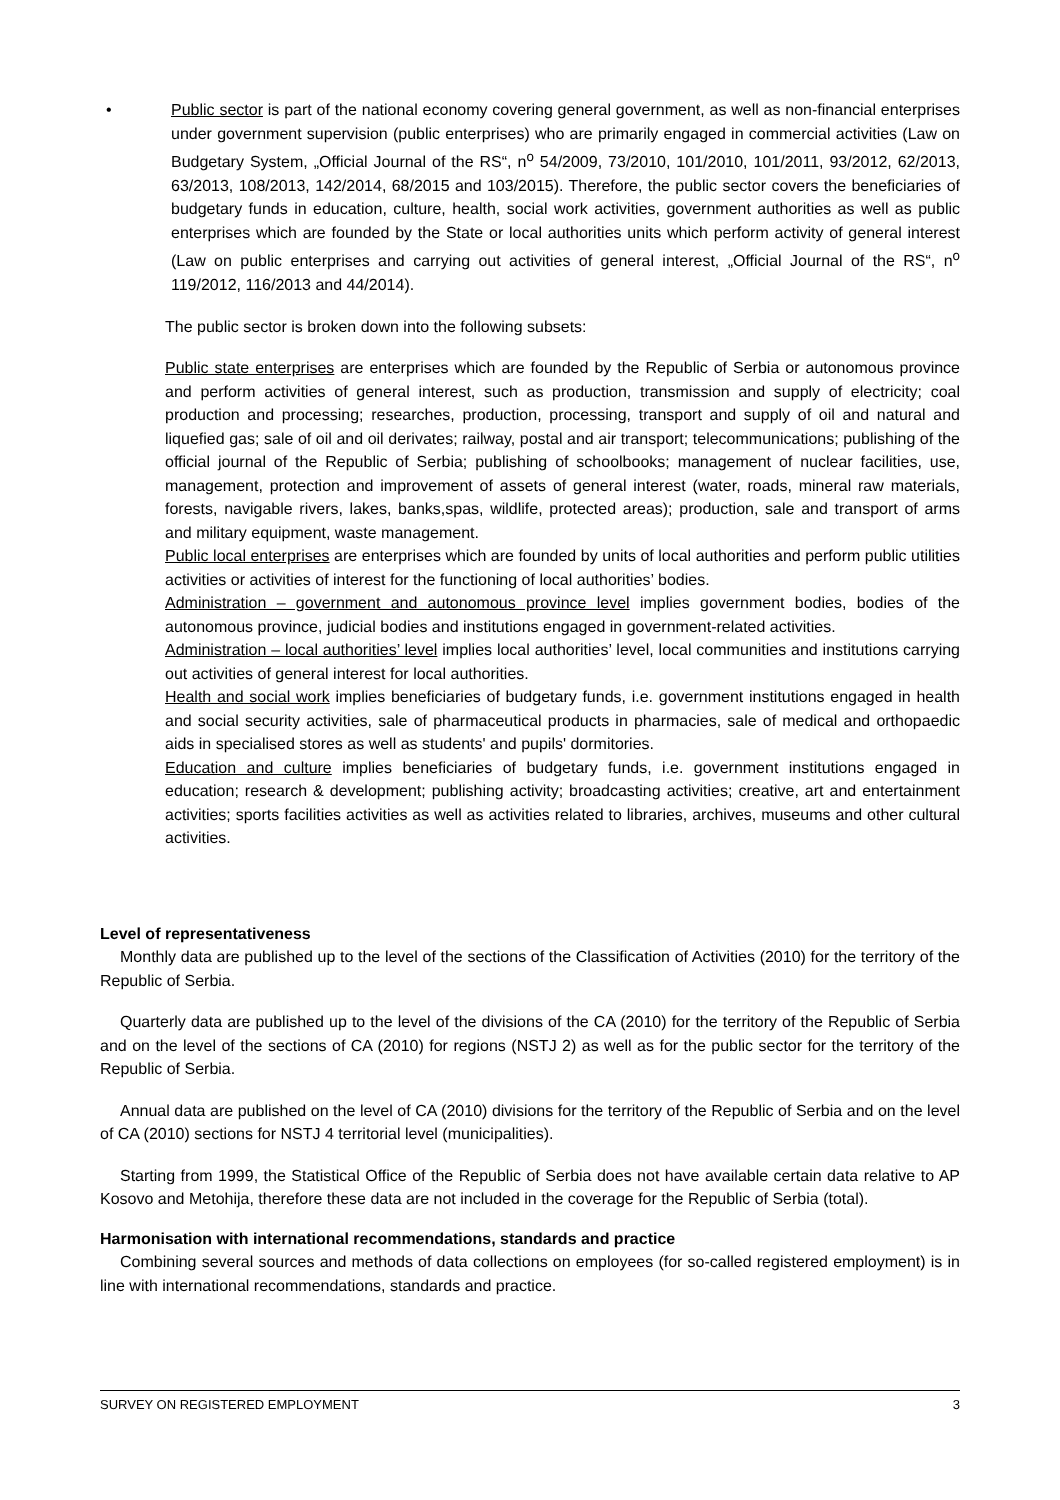• Public sector is part of the national economy covering general government, as well as non-financial enterprises under government supervision (public enterprises) who are primarily engaged in commercial activities (Law on Budgetary System, „Official Journal of the RS“, n<sup>o</sup> 54/2009, 73/2010, 101/2010, 101/2011, 93/2012, 62/2013, 63/2013, 108/2013, 142/2014, 68/2015 and 103/2015). Therefore, the public sector covers the beneficiaries of budgetary funds in education, culture, health, social work activities, government authorities as well as public enterprises which are founded by the State or local authorities units which perform activity of general interest (Law on public enterprises and carrying out activities of general interest, „Official Journal of the RS“, n<sup>o</sup> 119/2012, 116/2013 and 44/2014).
The public sector is broken down into the following subsets:
Public state enterprises are enterprises which are founded by the Republic of Serbia or autonomous province and perform activities of general interest, such as production, transmission and supply of electricity; coal production and processing; researches, production, processing, transport and supply of oil and natural and liquefied gas; sale of oil and oil derivates; railway, postal and air transport; telecommunications; publishing of the official journal of the Republic of Serbia; publishing of schoolbooks; management of nuclear facilities, use, management, protection and improvement of assets of general interest (water, roads, mineral raw materials, forests, navigable rivers, lakes, banks,spas, wildlife, protected areas); production, sale and transport of arms and military equipment, waste management.
Public local enterprises are enterprises which are founded by units of local authorities and perform public utilities activities or activities of interest for the functioning of local authorities’ bodies.
Administration – government and autonomous province level implies government bodies, bodies of the autonomous province, judicial bodies and institutions engaged in government-related activities.
Administration – local authorities’ level implies local authorities’ level, local communities and institutions carrying out activities of general interest for local authorities.
Health and social work implies beneficiaries of budgetary funds, i.e. government institutions engaged in health and social security activities, sale of pharmaceutical products in pharmacies, sale of medical and orthopaedic aids in specialised stores as well as students' and pupils' dormitories.
Education and culture implies beneficiaries of budgetary funds, i.e. government institutions engaged in education; research & development; publishing activity; broadcasting activities; creative, art and entertainment activities; sports facilities activities as well as activities related to libraries, archives, museums and other cultural activities.
Level of representativeness
Monthly data are published up to the level of the sections of the Classification of Activities (2010) for the territory of the Republic of Serbia.
Quarterly data are published up to the level of the divisions of the CA (2010) for the territory of the Republic of Serbia and on the level of the sections of CA (2010) for regions (NSTJ 2) as well as for the public sector for the territory of the Republic of Serbia.
Annual data are published on the level of CA (2010) divisions for the territory of the Republic of Serbia and on the level of CA (2010) sections for NSTJ 4 territorial level (municipalities).
Starting from 1999, the Statistical Office of the Republic of Serbia does not have available certain data relative to AP Kosovo and Metohija, therefore these data are not included in the coverage for the Republic of Serbia (total).
Harmonisation with international recommendations, standards and practice
Combining several sources and methods of data collections on employees (for so-called registered employment) is in line with international recommendations, standards and practice.
SURVEY ON REGISTERED EMPLOYMENT 3